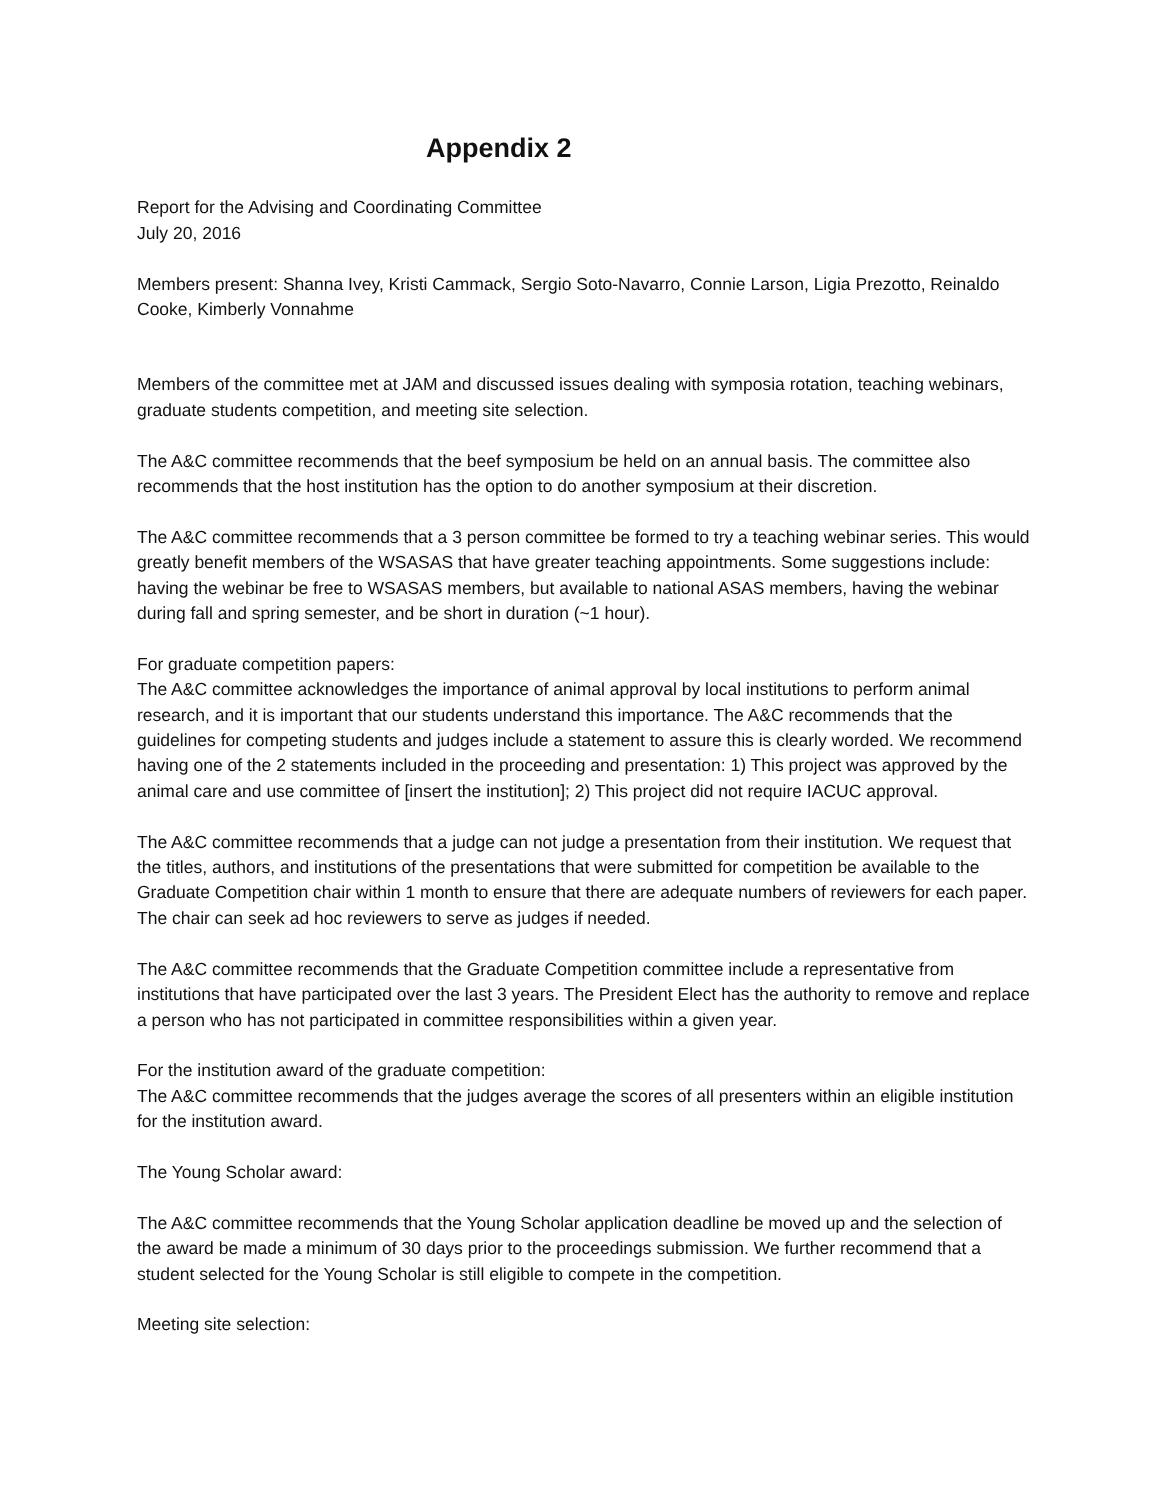Appendix 2
Report for the Advising and Coordinating Committee
July 20, 2016
Members present: Shanna Ivey, Kristi Cammack, Sergio Soto-Navarro, Connie Larson, Ligia Prezotto, Reinaldo Cooke, Kimberly Vonnahme
Members of the committee met at JAM and discussed issues dealing with symposia rotation, teaching webinars, graduate students competition, and meeting site selection.
The A&C committee recommends that the beef symposium be held on an annual basis. The committee also recommends that the host institution has the option to do another symposium at their discretion.
The A&C committee recommends that a 3 person committee be formed to try a teaching webinar series. This would greatly benefit members of the WSASAS that have greater teaching appointments. Some suggestions include: having the webinar be free to WSASAS members, but available to national ASAS members, having the webinar during fall and spring semester, and be short in duration (~1 hour).
For graduate competition papers:
The A&C committee acknowledges the importance of animal approval by local institutions to perform animal research, and it is important that our students understand this importance. The A&C recommends that the guidelines for competing students and judges include a statement to assure this is clearly worded. We recommend having one of the 2 statements included in the proceeding and presentation: 1) This project was approved by the animal care and use committee of [insert the institution]; 2) This project did not require IACUC approval.
The A&C committee recommends that a judge can not judge a presentation from their institution. We request that the titles, authors, and institutions of the presentations that were submitted for competition be available to the Graduate Competition chair within 1 month to ensure that there are adequate numbers of reviewers for each paper. The chair can seek ad hoc reviewers to serve as judges if needed.
The A&C committee recommends that the Graduate Competition committee include a representative from institutions that have participated over the last 3 years. The President Elect has the authority to remove and replace a person who has not participated in committee responsibilities within a given year.
For the institution award of the graduate competition:
The A&C committee recommends that the judges average the scores of all presenters within an eligible institution for the institution award.
The Young Scholar award:
The A&C committee recommends that the Young Scholar application deadline be moved up and the selection of the award be made a minimum of 30 days prior to the proceedings submission. We further recommend that a student selected for the Young Scholar is still eligible to compete in the competition.
Meeting site selection: